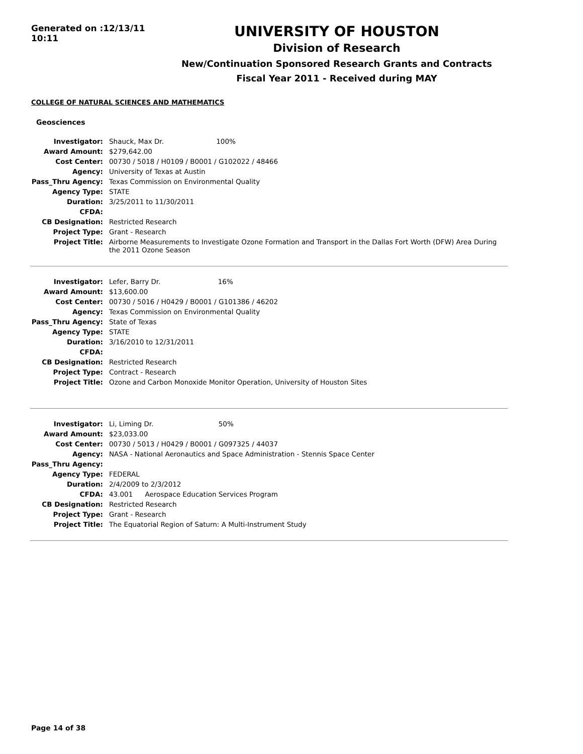Generated on :12/13/11 10:11
UNIVERSITY OF HOUSTON
Division of Research
New/Continuation Sponsored Research Grants and Contracts
Fiscal Year 2011 - Received during MAY
COLLEGE OF NATURAL SCIENCES AND MATHEMATICS
Geosciences
| Investigator: | Shauck, Max Dr. 100% |
| Award Amount: | $279,642.00 |
| Cost Center: | 00730 / 5018 / H0109 / B0001 / G102022 / 48466 |
| Agency: | University of Texas at Austin |
| Pass_Thru Agency: | Texas Commission on Environmental Quality |
| Agency Type: | STATE |
| Duration: | 3/25/2011 to 11/30/2011 |
| CFDA: | |
| CB Designation: | Restricted Research |
| Project Type: | Grant - Research |
| Project Title: | Airborne Measurements to Investigate Ozone Formation and Transport in the Dallas Fort Worth (DFW) Area During the 2011 Ozone Season |
| Investigator: | Lefer, Barry Dr. 16% |
| Award Amount: | $13,600.00 |
| Cost Center: | 00730 / 5016 / H0429 / B0001 / G101386 / 46202 |
| Agency: | Texas Commission on Environmental Quality |
| Pass_Thru Agency: | State of Texas |
| Agency Type: | STATE |
| Duration: | 3/16/2010 to 12/31/2011 |
| CFDA: | |
| CB Designation: | Restricted Research |
| Project Type: | Contract - Research |
| Project Title: | Ozone and Carbon Monoxide Monitor Operation, University of Houston Sites |
| Investigator: | Li, Liming Dr. 50% |
| Award Amount: | $23,033.00 |
| Cost Center: | 00730 / 5013 / H0429 / B0001 / G097325 / 44037 |
| Agency: | NASA - National Aeronautics and Space Administration - Stennis Space Center |
| Pass_Thru Agency: | |
| Agency Type: | FEDERAL |
| Duration: | 2/4/2009 to 2/3/2012 |
| CFDA: | 43.001 Aerospace Education Services Program |
| CB Designation: | Restricted Research |
| Project Type: | Grant - Research |
| Project Title: | The Equatorial Region of Saturn: A Multi-Instrument Study |
Page 14 of 38